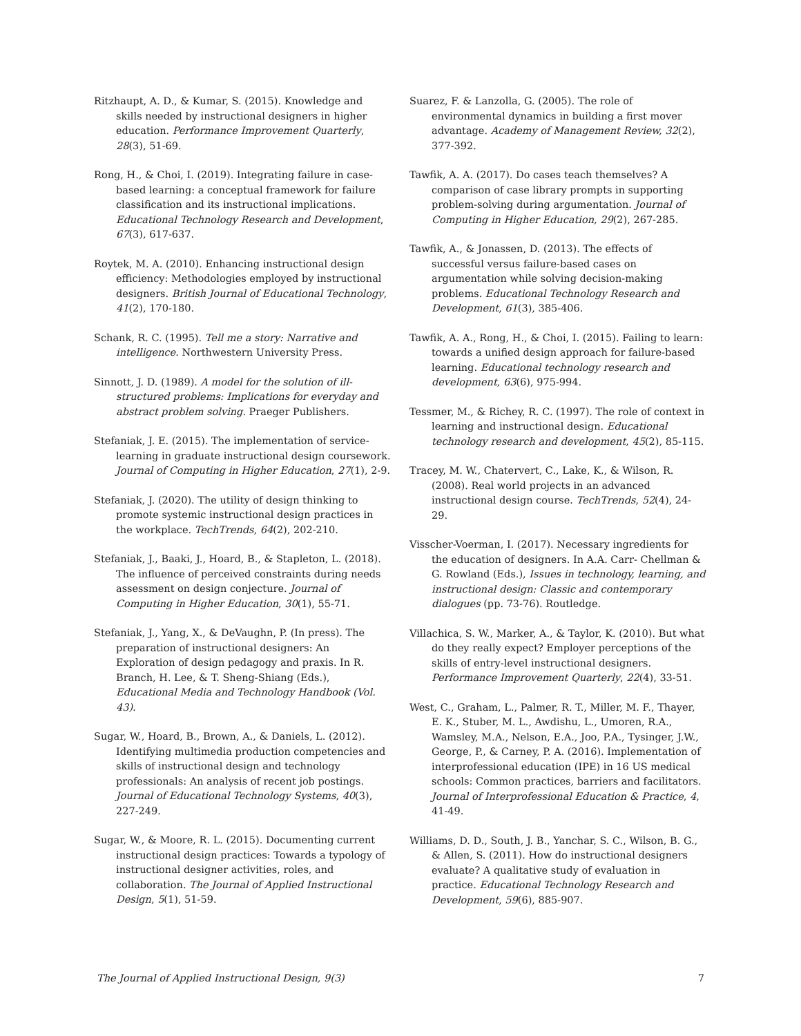Ritzhaupt, A. D., & Kumar, S. (2015). Knowledge and skills needed by instructional designers in higher education. Performance Improvement Quarterly, 28(3), 51-69.
Rong, H., & Choi, I. (2019). Integrating failure in case-based learning: a conceptual framework for failure classification and its instructional implications. Educational Technology Research and Development, 67(3), 617-637.
Roytek, M. A. (2010). Enhancing instructional design efficiency: Methodologies employed by instructional designers. British Journal of Educational Technology, 41(2), 170-180.
Schank, R. C. (1995). Tell me a story: Narrative and intelligence. Northwestern University Press.
Sinnott, J. D. (1989). A model for the solution of ill-structured problems: Implications for everyday and abstract problem solving. Praeger Publishers.
Stefaniak, J. E. (2015). The implementation of service-learning in graduate instructional design coursework. Journal of Computing in Higher Education, 27(1), 2-9.
Stefaniak, J. (2020). The utility of design thinking to promote systemic instructional design practices in the workplace. TechTrends, 64(2), 202-210.
Stefaniak, J., Baaki, J., Hoard, B., & Stapleton, L. (2018). The influence of perceived constraints during needs assessment on design conjecture. Journal of Computing in Higher Education, 30(1), 55-71.
Stefaniak, J., Yang, X., & DeVaughn, P. (In press). The preparation of instructional designers: An Exploration of design pedagogy and praxis. In R. Branch, H. Lee, & T. Sheng-Shiang (Eds.), Educational Media and Technology Handbook (Vol. 43).
Sugar, W., Hoard, B., Brown, A., & Daniels, L. (2012). Identifying multimedia production competencies and skills of instructional design and technology professionals: An analysis of recent job postings. Journal of Educational Technology Systems, 40(3), 227-249.
Sugar, W., & Moore, R. L. (2015). Documenting current instructional design practices: Towards a typology of instructional designer activities, roles, and collaboration. The Journal of Applied Instructional Design, 5(1), 51-59.
Suarez, F. & Lanzolla, G. (2005). The role of environmental dynamics in building a first mover advantage. Academy of Management Review, 32(2), 377-392.
Tawfik, A. A. (2017). Do cases teach themselves? A comparison of case library prompts in supporting problem-solving during argumentation. Journal of Computing in Higher Education, 29(2), 267-285.
Tawfik, A., & Jonassen, D. (2013). The effects of successful versus failure-based cases on argumentation while solving decision-making problems. Educational Technology Research and Development, 61(3), 385-406.
Tawfik, A. A., Rong, H., & Choi, I. (2015). Failing to learn: towards a unified design approach for failure-based learning. Educational technology research and development, 63(6), 975-994.
Tessmer, M., & Richey, R. C. (1997). The role of context in learning and instructional design. Educational technology research and development, 45(2), 85-115.
Tracey, M. W., Chatervert, C., Lake, K., & Wilson, R. (2008). Real world projects in an advanced instructional design course. TechTrends, 52(4), 24-29.
Visscher-Voerman, I. (2017). Necessary ingredients for the education of designers. In A.A. Carr- Chellman & G. Rowland (Eds.), Issues in technology, learning, and instructional design: Classic and contemporary dialogues (pp. 73-76). Routledge.
Villachica, S. W., Marker, A., & Taylor, K. (2010). But what do they really expect? Employer perceptions of the skills of entry-level instructional designers. Performance Improvement Quarterly, 22(4), 33-51.
West, C., Graham, L., Palmer, R. T., Miller, M. F., Thayer, E. K., Stuber, M. L., Awdishu, L., Umoren, R.A., Wamsley, M.A., Nelson, E.A., Joo, P.A., Tysinger, J.W., George, P., & Carney, P. A. (2016). Implementation of interprofessional education (IPE) in 16 US medical schools: Common practices, barriers and facilitators. Journal of Interprofessional Education & Practice, 4, 41-49.
Williams, D. D., South, J. B., Yanchar, S. C., Wilson, B. G., & Allen, S. (2011). How do instructional designers evaluate? A qualitative study of evaluation in practice. Educational Technology Research and Development, 59(6), 885-907.
The Journal of Applied Instructional Design, 9(3) 7